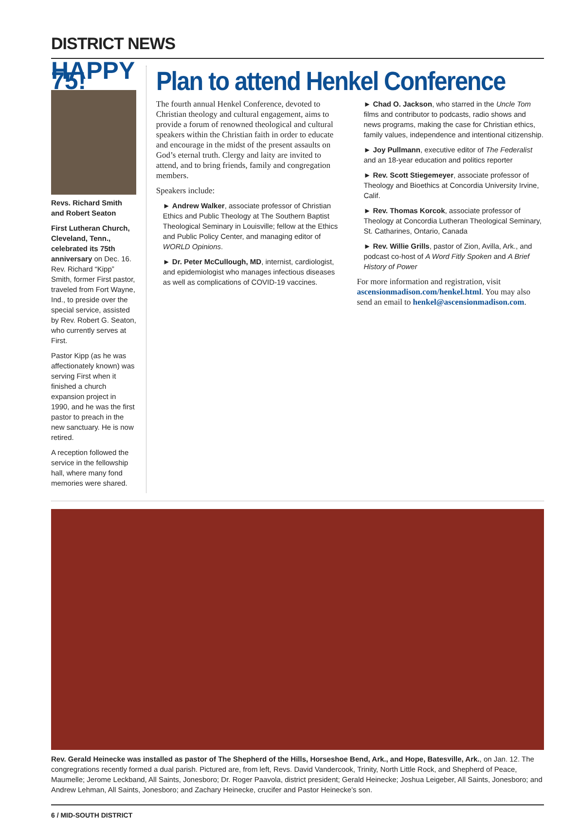DISTRICT NEWS
HAPPY 75!
Revs. Richard Smith and Robert Seaton
First Lutheran Church, Cleveland, Tenn., celebrated its 75th anniversary on Dec. 16. Rev. Richard “Kipp” Smith, former First pastor, traveled from Fort Wayne, Ind., to preside over the special service, assisted by Rev. Robert G. Seaton, who currently serves at First.
Pastor Kipp (as he was affectionately known) was serving First when it finished a church expansion project in 1990, and he was the first pastor to preach in the new sanctuary. He is now retired.
A reception followed the service in the fellowship hall, where many fond memories were shared.
Plan to attend Henkel Conference
The fourth annual Henkel Conference, devoted to Christian theology and cultural engagement, aims to provide a forum of renowned theological and cultural speakers within the Christian faith in order to educate and encourage in the midst of the present assaults on God’s eternal truth. Clergy and laity are invited to attend, and to bring friends, family and congregation members.
Speakers include:
► Andrew Walker, associate professor of Christian Ethics and Public Theology at The Southern Baptist Theological Seminary in Louisville; fellow at the Ethics and Public Policy Center, and managing editor of WORLD Opinions.
► Dr. Peter McCullough, MD, internist, cardiologist, and epidemiologist who manages infectious diseases as well as complications of COVID-19 vaccines.
► Chad O. Jackson, who starred in the Uncle Tom films and contributor to podcasts, radio shows and news programs, making the case for Christian ethics, family values, independence and intentional citizenship.
► Joy Pullmann, executive editor of The Federalist and an 18-year education and politics reporter
► Rev. Scott Stiegemeyer, associate professor of Theology and Bioethics at Concordia University Irvine, Calif.
► Rev. Thomas Korcok, associate professor of Theology at Concordia Lutheran Theological Seminary, St. Catharines, Ontario, Canada
► Rev. Willie Grills, pastor of Zion, Avilla, Ark., and podcast co-host of A Word Fitly Spoken and A Brief History of Power
For more information and registration, visit ascensionmadison.com/henkel.html. You may also send an email to henkel@ascensionmadison.com.
Rev. Gerald Heinecke was installed as pastor of The Shepherd of the Hills, Horseshoe Bend, Ark., and Hope, Batesville, Ark., on Jan. 12. The congregrations recently formed a dual parish. Pictured are, from left, Revs. David Vandercook, Trinity, North Little Rock, and Shepherd of Peace, Maumelle; Jerome Leckband, All Saints, Jonesboro; Dr. Roger Paavola, district president; Gerald Heinecke; Joshua Leigeber, All Saints, Jonesboro; and Andrew Lehman, All Saints, Jonesboro; and Zachary Heinecke, crucifer and Pastor Heinecke’s son.
6 / MID-SOUTH DISTRICT